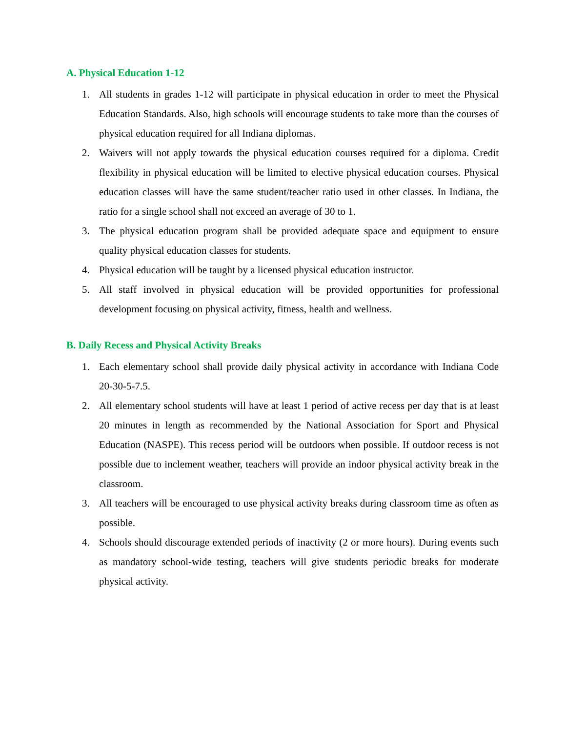A. Physical Education 1-12
1. All students in grades 1-12 will participate in physical education in order to meet the Physical Education Standards. Also, high schools will encourage students to take more than the courses of physical education required for all Indiana diplomas.
2. Waivers will not apply towards the physical education courses required for a diploma. Credit flexibility in physical education will be limited to elective physical education courses. Physical education classes will have the same student/teacher ratio used in other classes. In Indiana, the ratio for a single school shall not exceed an average of 30 to 1.
3. The physical education program shall be provided adequate space and equipment to ensure quality physical education classes for students.
4. Physical education will be taught by a licensed physical education instructor.
5. All staff involved in physical education will be provided opportunities for professional development focusing on physical activity, fitness, health and wellness.
B. Daily Recess and Physical Activity Breaks
1. Each elementary school shall provide daily physical activity in accordance with Indiana Code 20-30-5-7.5.
2. All elementary school students will have at least 1 period of active recess per day that is at least 20 minutes in length as recommended by the National Association for Sport and Physical Education (NASPE). This recess period will be outdoors when possible. If outdoor recess is not possible due to inclement weather, teachers will provide an indoor physical activity break in the classroom.
3. All teachers will be encouraged to use physical activity breaks during classroom time as often as possible.
4. Schools should discourage extended periods of inactivity (2 or more hours). During events such as mandatory school-wide testing, teachers will give students periodic breaks for moderate physical activity.